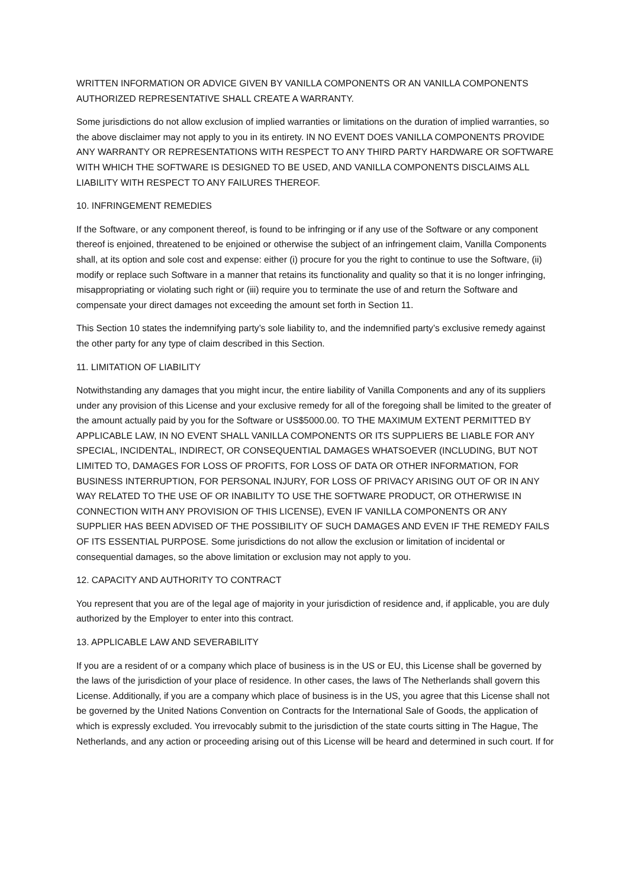WRITTEN INFORMATION OR ADVICE GIVEN BY VANILLA COMPONENTS OR AN VANILLA COMPONENTS AUTHORIZED REPRESENTATIVE SHALL CREATE A WARRANTY.
Some jurisdictions do not allow exclusion of implied warranties or limitations on the duration of implied warranties, so the above disclaimer may not apply to you in its entirety. IN NO EVENT DOES VANILLA COMPONENTS PROVIDE ANY WARRANTY OR REPRESENTATIONS WITH RESPECT TO ANY THIRD PARTY HARDWARE OR SOFTWARE WITH WHICH THE SOFTWARE IS DESIGNED TO BE USED, AND VANILLA COMPONENTS DISCLAIMS ALL LIABILITY WITH RESPECT TO ANY FAILURES THEREOF.
10. INFRINGEMENT REMEDIES
If the Software, or any component thereof, is found to be infringing or if any use of the Software or any component thereof is enjoined, threatened to be enjoined or otherwise the subject of an infringement claim, Vanilla Components shall, at its option and sole cost and expense: either (i) procure for you the right to continue to use the Software, (ii) modify or replace such Software in a manner that retains its functionality and quality so that it is no longer infringing, misappropriating or violating such right or (iii) require you to terminate the use of and return the Software and compensate your direct damages not exceeding the amount set forth in Section 11.
This Section 10 states the indemnifying party’s sole liability to, and the indemnified party’s exclusive remedy against the other party for any type of claim described in this Section.
11. LIMITATION OF LIABILITY
Notwithstanding any damages that you might incur, the entire liability of Vanilla Components and any of its suppliers under any provision of this License and your exclusive remedy for all of the foregoing shall be limited to the greater of the amount actually paid by you for the Software or US$5000.00. TO THE MAXIMUM EXTENT PERMITTED BY APPLICABLE LAW, IN NO EVENT SHALL VANILLA COMPONENTS OR ITS SUPPLIERS BE LIABLE FOR ANY SPECIAL, INCIDENTAL, INDIRECT, OR CONSEQUENTIAL DAMAGES WHATSOEVER (INCLUDING, BUT NOT LIMITED TO, DAMAGES FOR LOSS OF PROFITS, FOR LOSS OF DATA OR OTHER INFORMATION, FOR BUSINESS INTERRUPTION, FOR PERSONAL INJURY, FOR LOSS OF PRIVACY ARISING OUT OF OR IN ANY WAY RELATED TO THE USE OF OR INABILITY TO USE THE SOFTWARE PRODUCT, OR OTHERWISE IN CONNECTION WITH ANY PROVISION OF THIS LICENSE), EVEN IF VANILLA COMPONENTS OR ANY SUPPLIER HAS BEEN ADVISED OF THE POSSIBILITY OF SUCH DAMAGES AND EVEN IF THE REMEDY FAILS OF ITS ESSENTIAL PURPOSE. Some jurisdictions do not allow the exclusion or limitation of incidental or consequential damages, so the above limitation or exclusion may not apply to you.
12. CAPACITY AND AUTHORITY TO CONTRACT
You represent that you are of the legal age of majority in your jurisdiction of residence and, if applicable, you are duly authorized by the Employer to enter into this contract.
13. APPLICABLE LAW AND SEVERABILITY
If you are a resident of or a company which place of business is in the US or EU, this License shall be governed by the laws of the jurisdiction of your place of residence. In other cases, the laws of The Netherlands shall govern this License. Additionally, if you are a company which place of business is in the US, you agree that this License shall not be governed by the United Nations Convention on Contracts for the International Sale of Goods, the application of which is expressly excluded. You irrevocably submit to the jurisdiction of the state courts sitting in The Hague, The Netherlands, and any action or proceeding arising out of this License will be heard and determined in such court. If for